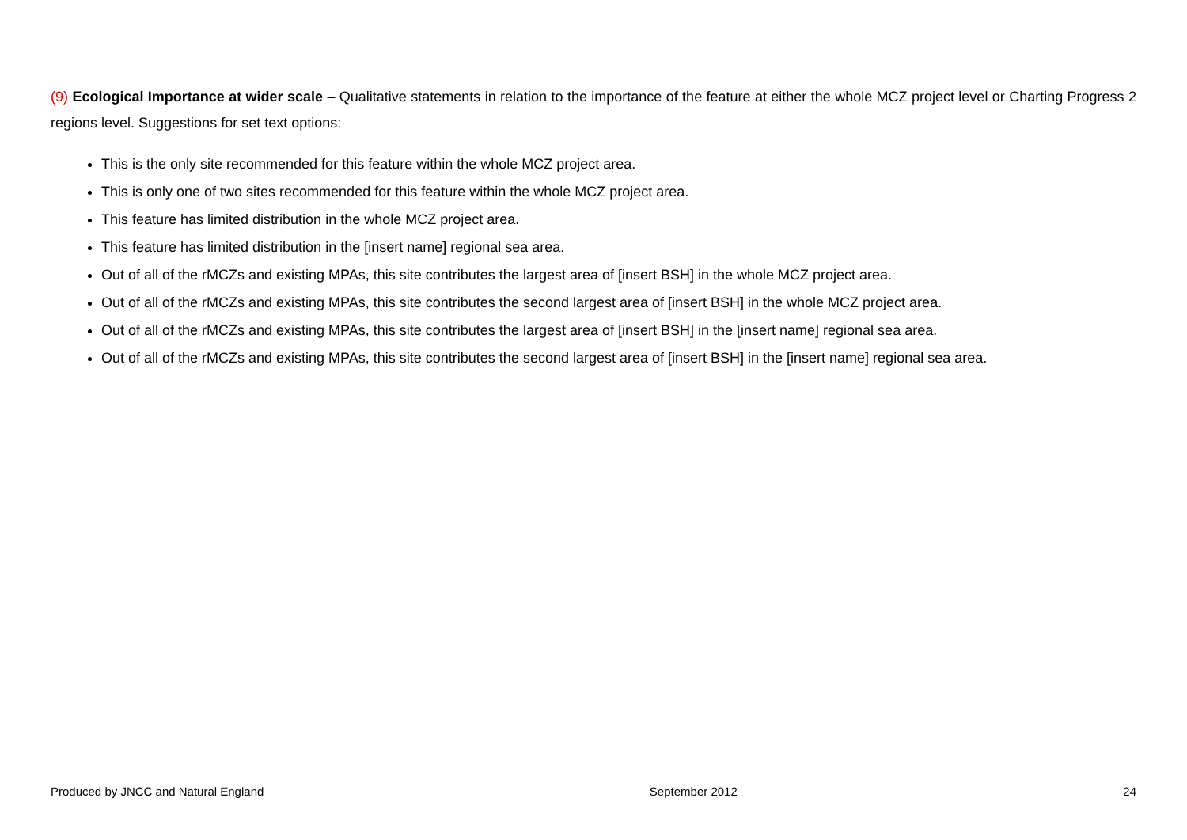(9) Ecological Importance at wider scale – Qualitative statements in relation to the importance of the feature at either the whole MCZ project level or Charting Progress 2 regions level. Suggestions for set text options:
This is the only site recommended for this feature within the whole MCZ project area.
This is only one of two sites recommended for this feature within the whole MCZ project area.
This feature has limited distribution in the whole MCZ project area.
This feature has limited distribution in the [insert name] regional sea area.
Out of all of the rMCZs and existing MPAs, this site contributes the largest area of [insert BSH] in the whole MCZ project area.
Out of all of the rMCZs and existing MPAs, this site contributes the second largest area of [insert BSH] in the whole MCZ project area.
Out of all of the rMCZs and existing MPAs, this site contributes the largest area of [insert BSH] in the [insert name] regional sea area.
Out of all of the rMCZs and existing MPAs, this site contributes the second largest area of [insert BSH] in the [insert name] regional sea area.
Produced by JNCC and Natural England September 2012 24